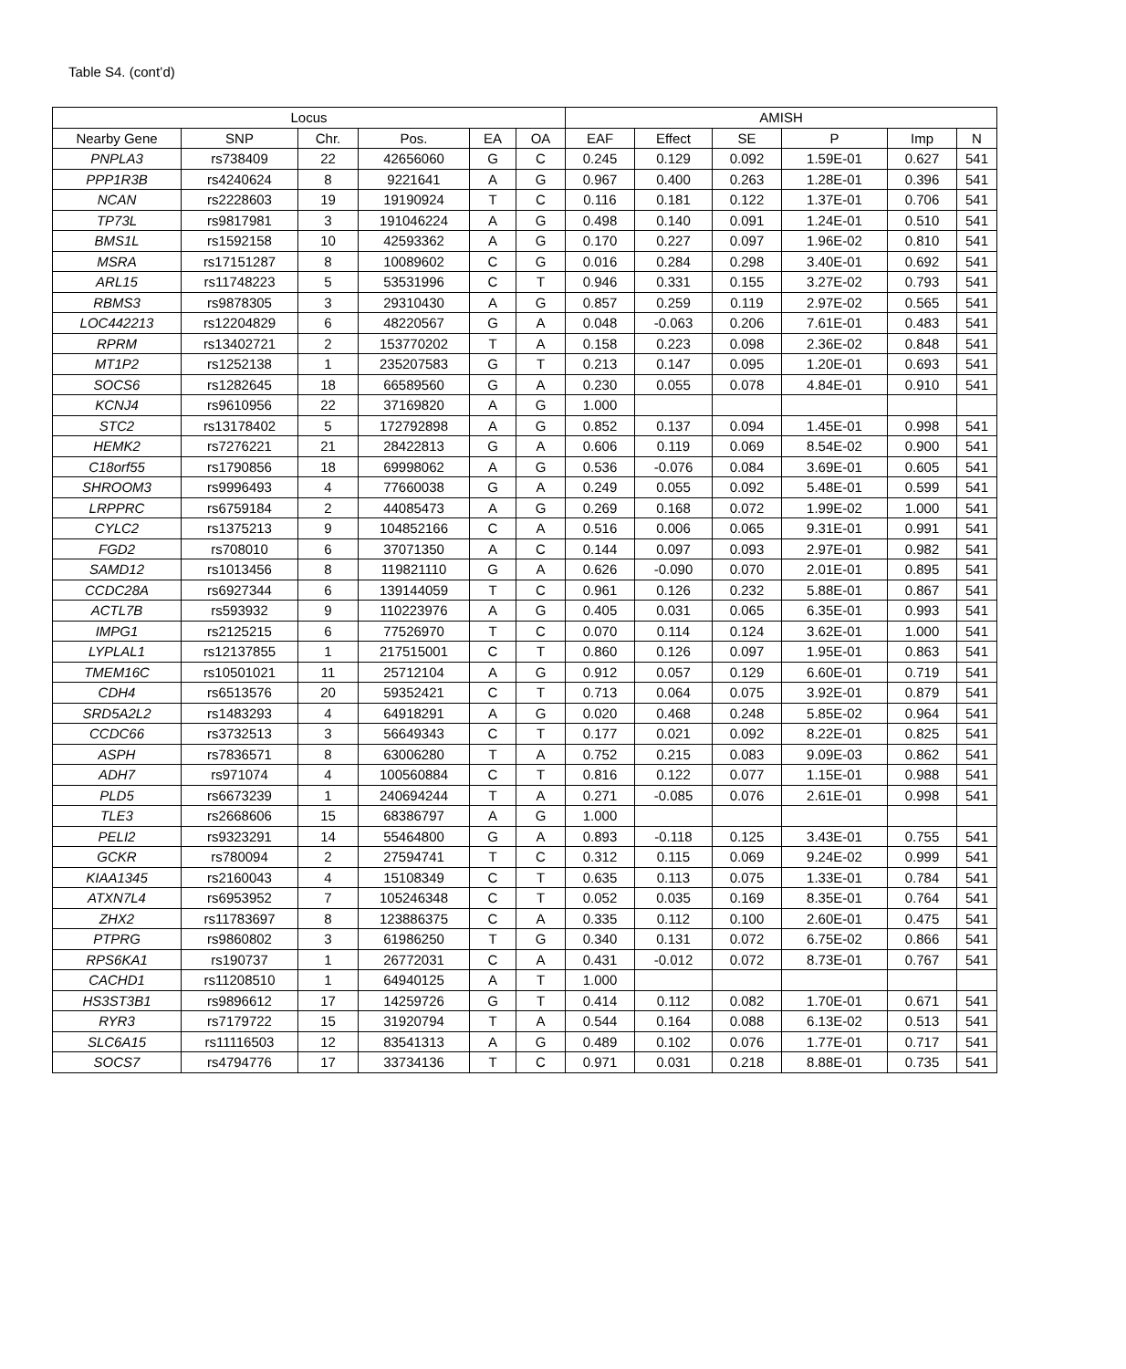Table S4. (cont’d)
| Locus | | | | | | AMISH | | | | | |
| --- | --- | --- | --- | --- | --- | --- | --- | --- | --- | --- | --- |
| Nearby Gene | SNP | Chr. | Pos. | EA | OA | EAF | Effect | SE | P | Imp | N |
| PNPLA3 | rs738409 | 22 | 42656060 | G | C | 0.245 | 0.129 | 0.092 | 1.59E-01 | 0.627 | 541 |
| PPP1R3B | rs4240624 | 8 | 9221641 | A | G | 0.967 | 0.400 | 0.263 | 1.28E-01 | 0.396 | 541 |
| NCAN | rs2228603 | 19 | 19190924 | T | C | 0.116 | 0.181 | 0.122 | 1.37E-01 | 0.706 | 541 |
| TP73L | rs9817981 | 3 | 191046224 | A | G | 0.498 | 0.140 | 0.091 | 1.24E-01 | 0.510 | 541 |
| BMS1L | rs1592158 | 10 | 42593362 | A | G | 0.170 | 0.227 | 0.097 | 1.96E-02 | 0.810 | 541 |
| MSRA | rs17151287 | 8 | 10089602 | C | G | 0.016 | 0.284 | 0.298 | 3.40E-01 | 0.692 | 541 |
| ARL15 | rs11748223 | 5 | 53531996 | C | T | 0.946 | 0.331 | 0.155 | 3.27E-02 | 0.793 | 541 |
| RBMS3 | rs9878305 | 3 | 29310430 | A | G | 0.857 | 0.259 | 0.119 | 2.97E-02 | 0.565 | 541 |
| LOC442213 | rs12204829 | 6 | 48220567 | G | A | 0.048 | -0.063 | 0.206 | 7.61E-01 | 0.483 | 541 |
| RPRM | rs13402721 | 2 | 153770202 | T | A | 0.158 | 0.223 | 0.098 | 2.36E-02 | 0.848 | 541 |
| MT1P2 | rs1252138 | 1 | 235207583 | G | T | 0.213 | 0.147 | 0.095 | 1.20E-01 | 0.693 | 541 |
| SOCS6 | rs1282645 | 18 | 66589560 | G | A | 0.230 | 0.055 | 0.078 | 4.84E-01 | 0.910 | 541 |
| KCNJ4 | rs9610956 | 22 | 37169820 | A | G | 1.000 | | | | | |
| STC2 | rs13178402 | 5 | 172792898 | A | G | 0.852 | 0.137 | 0.094 | 1.45E-01 | 0.998 | 541 |
| HEMK2 | rs7276221 | 21 | 28422813 | G | A | 0.606 | 0.119 | 0.069 | 8.54E-02 | 0.900 | 541 |
| C18orf55 | rs1790856 | 18 | 69998062 | A | G | 0.536 | -0.076 | 0.084 | 3.69E-01 | 0.605 | 541 |
| SHROOM3 | rs9996493 | 4 | 77660038 | G | A | 0.249 | 0.055 | 0.092 | 5.48E-01 | 0.599 | 541 |
| LRPPRC | rs6759184 | 2 | 44085473 | A | G | 0.269 | 0.168 | 0.072 | 1.99E-02 | 1.000 | 541 |
| CYLC2 | rs1375213 | 9 | 104852166 | C | A | 0.516 | 0.006 | 0.065 | 9.31E-01 | 0.991 | 541 |
| FGD2 | rs708010 | 6 | 37071350 | A | C | 0.144 | 0.097 | 0.093 | 2.97E-01 | 0.982 | 541 |
| SAMD12 | rs1013456 | 8 | 119821110 | G | A | 0.626 | -0.090 | 0.070 | 2.01E-01 | 0.895 | 541 |
| CCDC28A | rs6927344 | 6 | 139144059 | T | C | 0.961 | 0.126 | 0.232 | 5.88E-01 | 0.867 | 541 |
| ACTL7B | rs593932 | 9 | 110223976 | A | G | 0.405 | 0.031 | 0.065 | 6.35E-01 | 0.993 | 541 |
| IMPG1 | rs2125215 | 6 | 77526970 | T | C | 0.070 | 0.114 | 0.124 | 3.62E-01 | 1.000 | 541 |
| LYPLAL1 | rs12137855 | 1 | 217515001 | C | T | 0.860 | 0.126 | 0.097 | 1.95E-01 | 0.863 | 541 |
| TMEM16C | rs10501021 | 11 | 25712104 | A | G | 0.912 | 0.057 | 0.129 | 6.60E-01 | 0.719 | 541 |
| CDH4 | rs6513576 | 20 | 59352421 | C | T | 0.713 | 0.064 | 0.075 | 3.92E-01 | 0.879 | 541 |
| SRD5A2L2 | rs1483293 | 4 | 64918291 | A | G | 0.020 | 0.468 | 0.248 | 5.85E-02 | 0.964 | 541 |
| CCDC66 | rs3732513 | 3 | 56649343 | C | T | 0.177 | 0.021 | 0.092 | 8.22E-01 | 0.825 | 541 |
| ASPH | rs7836571 | 8 | 63006280 | T | A | 0.752 | 0.215 | 0.083 | 9.09E-03 | 0.862 | 541 |
| ADH7 | rs971074 | 4 | 100560884 | C | T | 0.816 | 0.122 | 0.077 | 1.15E-01 | 0.988 | 541 |
| PLD5 | rs6673239 | 1 | 240694244 | T | A | 0.271 | -0.085 | 0.076 | 2.61E-01 | 0.998 | 541 |
| TLE3 | rs2668606 | 15 | 68386797 | A | G | 1.000 | | | | | |
| PELI2 | rs9323291 | 14 | 55464800 | G | A | 0.893 | -0.118 | 0.125 | 3.43E-01 | 0.755 | 541 |
| GCKR | rs780094 | 2 | 27594741 | T | C | 0.312 | 0.115 | 0.069 | 9.24E-02 | 0.999 | 541 |
| KIAA1345 | rs2160043 | 4 | 15108349 | C | T | 0.635 | 0.113 | 0.075 | 1.33E-01 | 0.784 | 541 |
| ATXN7L4 | rs6953952 | 7 | 105246348 | C | T | 0.052 | 0.035 | 0.169 | 8.35E-01 | 0.764 | 541 |
| ZHX2 | rs11783697 | 8 | 123886375 | C | A | 0.335 | 0.112 | 0.100 | 2.60E-01 | 0.475 | 541 |
| PTPRG | rs9860802 | 3 | 61986250 | T | G | 0.340 | 0.131 | 0.072 | 6.75E-02 | 0.866 | 541 |
| RPS6KA1 | rs190737 | 1 | 26772031 | C | A | 0.431 | -0.012 | 0.072 | 8.73E-01 | 0.767 | 541 |
| CACHD1 | rs11208510 | 1 | 64940125 | A | T | 1.000 | | | | | |
| HS3ST3B1 | rs9896612 | 17 | 14259726 | G | T | 0.414 | 0.112 | 0.082 | 1.70E-01 | 0.671 | 541 |
| RYR3 | rs7179722 | 15 | 31920794 | T | A | 0.544 | 0.164 | 0.088 | 6.13E-02 | 0.513 | 541 |
| SLC6A15 | rs11116503 | 12 | 83541313 | A | G | 0.489 | 0.102 | 0.076 | 1.77E-01 | 0.717 | 541 |
| SOCS7 | rs4794776 | 17 | 33734136 | T | C | 0.971 | 0.031 | 0.218 | 8.88E-01 | 0.735 | 541 |